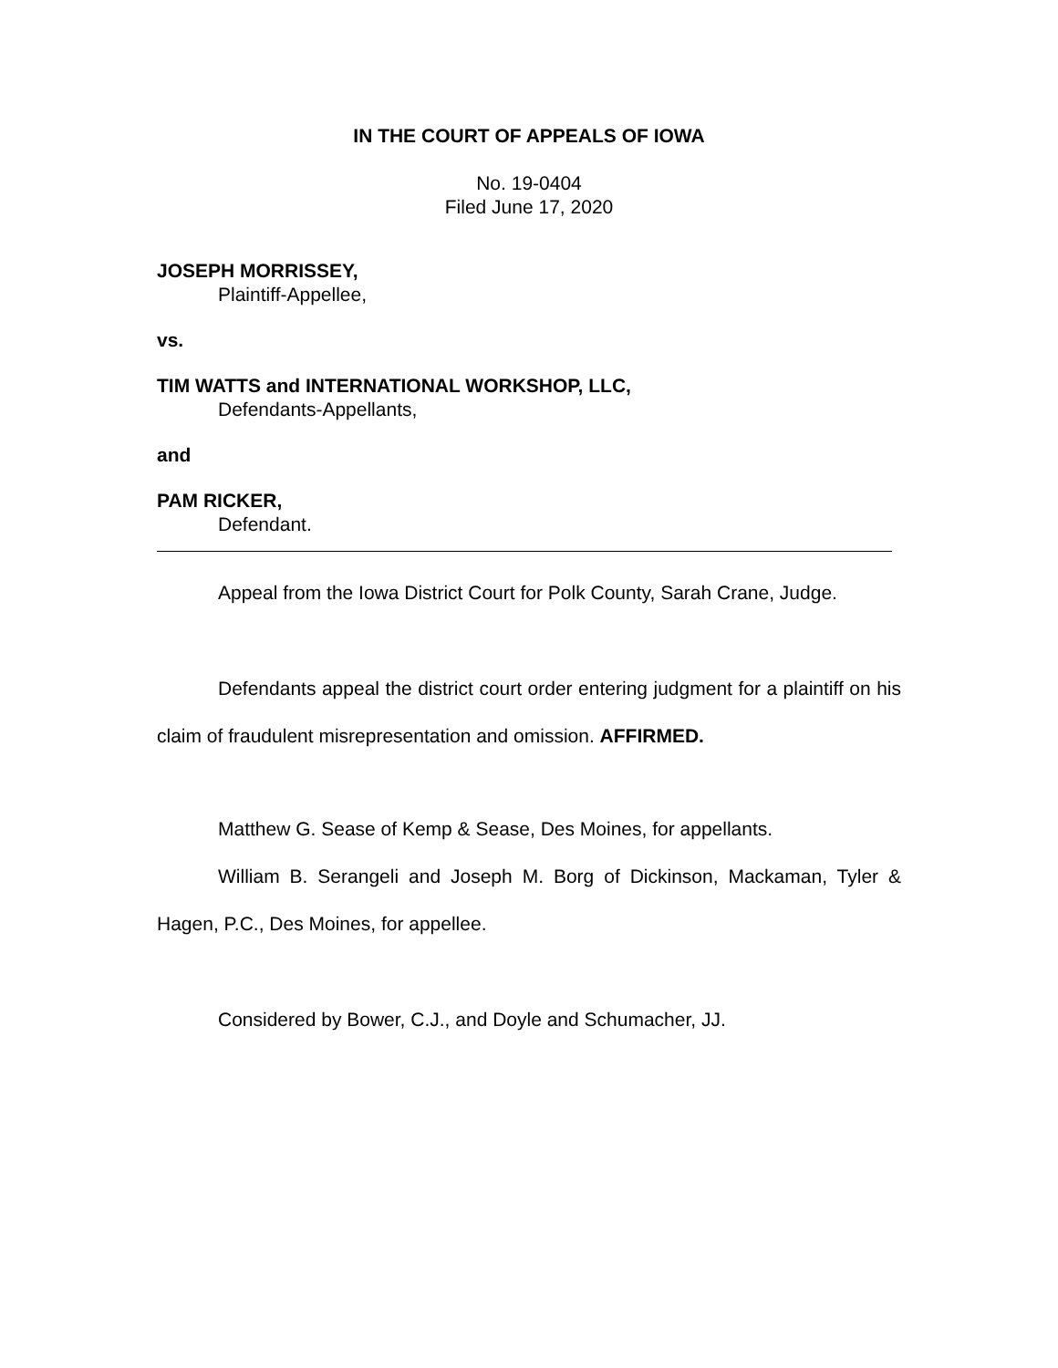IN THE COURT OF APPEALS OF IOWA
No. 19-0404
Filed June 17, 2020
JOSEPH MORRISSEY,
Plaintiff-Appellee,
vs.
TIM WATTS and INTERNATIONAL WORKSHOP, LLC,
Defendants-Appellants,
and
PAM RICKER,
Defendant.
Appeal from the Iowa District Court for Polk County, Sarah Crane, Judge.
Defendants appeal the district court order entering judgment for a plaintiff on his claim of fraudulent misrepresentation and omission. AFFIRMED.
Matthew G. Sease of Kemp & Sease, Des Moines, for appellants.
William B. Serangeli and Joseph M. Borg of Dickinson, Mackaman, Tyler & Hagen, P.C., Des Moines, for appellee.
Considered by Bower, C.J., and Doyle and Schumacher, JJ.